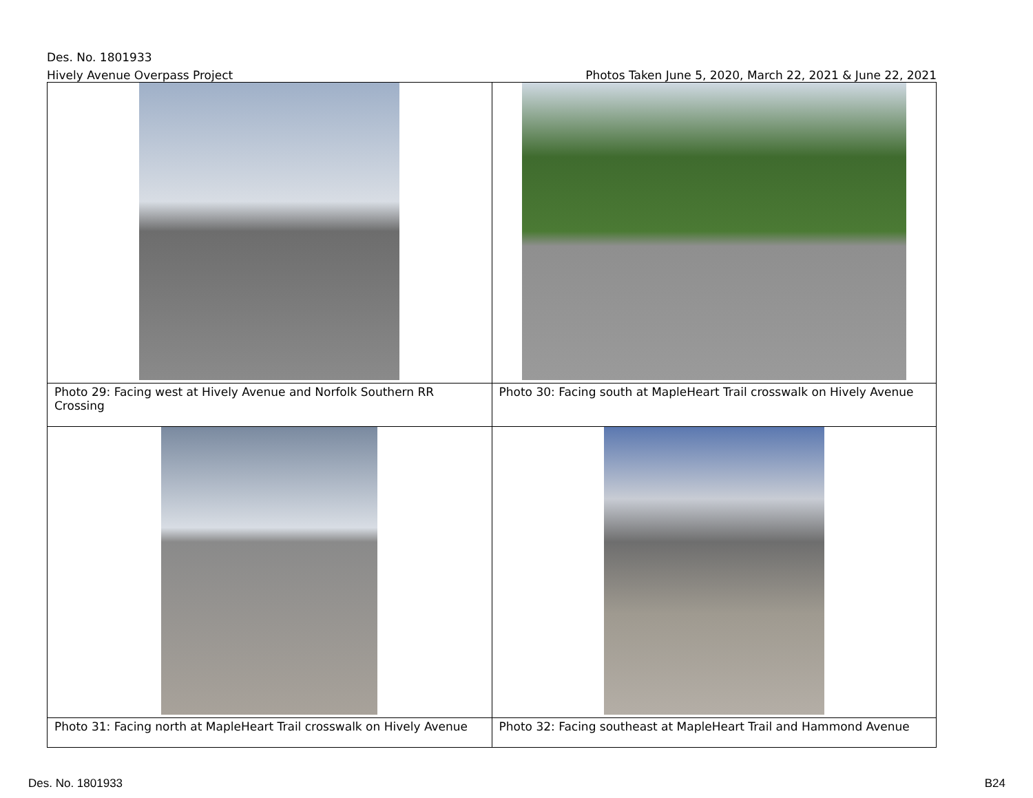Des. No. 1801933
Hively Avenue Overpass Project Photos Taken June 5, 2020, March 22, 2021 & June 22, 2021
| Photo 29: Facing west at Hively Avenue and Norfolk Southern RR Crossing | Photo 30: Facing south at MapleHeart Trail crosswalk on Hively Avenue |
| Photo 31: Facing north at MapleHeart Trail crosswalk on Hively Avenue | Photo 32: Facing southeast at MapleHeart Trail and Hammond Avenue |
Des. No. 1801933 B24